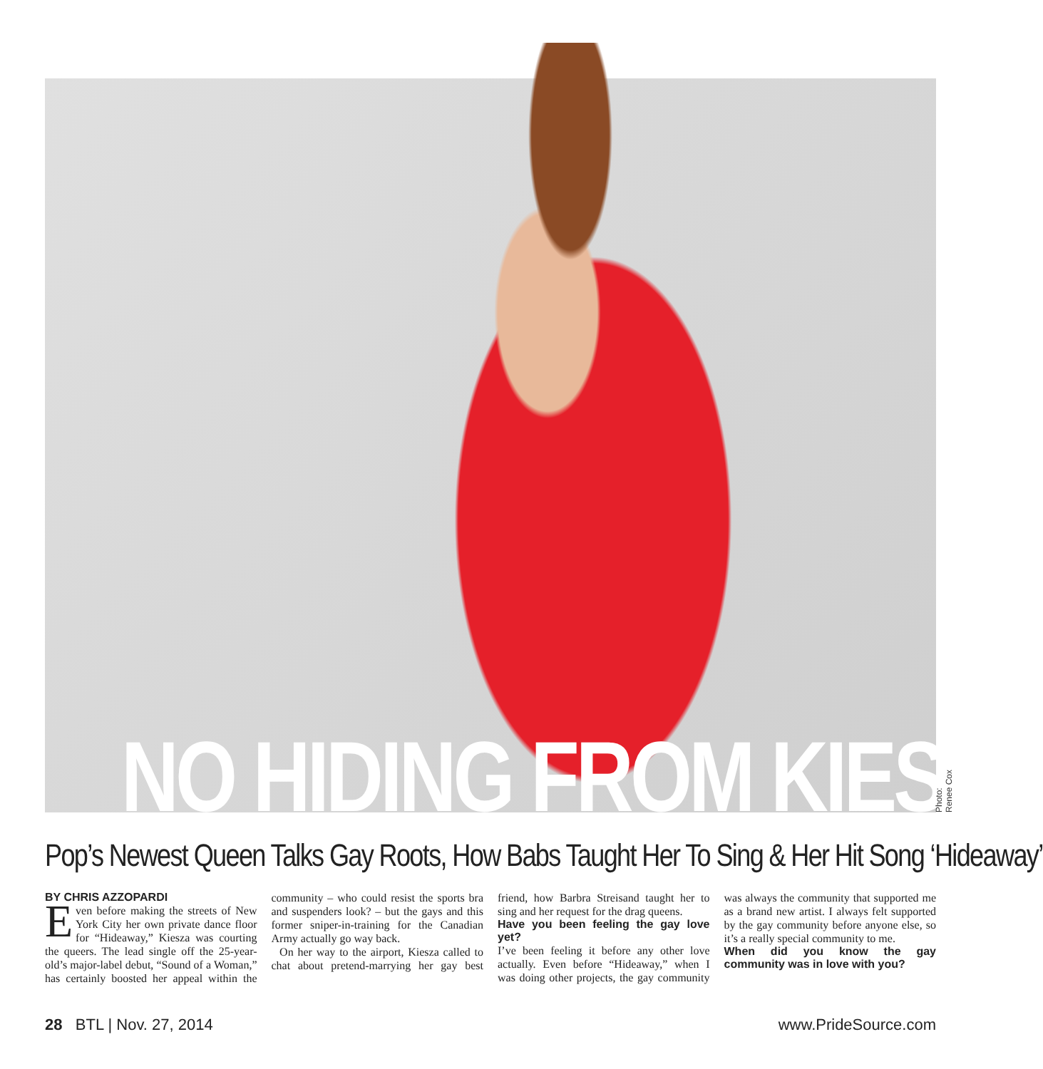NO HIDING FROM KIESZA Photo: Renee Cox
Pop’s Newest Queen Talks Gay Roots, How Babs Taught Her To Sing & Her Hit Song ‘Hideaway’
BY CHRIS AZZOPARDI
Even before making the streets of New York City her own private dance floor for “Hideaway,” Kiesza was courting the queers. The lead single off the 25-year-old’s major-label debut, “Sound of a Woman,” has certainly boosted her appeal within the community – who could resist the sports bra and suspenders look? – but the gays and this former sniper-in-training for the Canadian Army actually go way back.
On her way to the airport, Kiesza called to chat about pretend-marrying her gay best friend, how Barbra Streisand taught her to sing and her request for the drag queens.
Have you been feeling the gay love yet?
I’ve been feeling it before any other love actually. Even before “Hideaway,” when I was doing other projects, the gay community was always the community that supported me as a brand new artist. I always felt supported by the gay community before anyone else, so it’s a really special community to me.
When did you know the gay community was in love with you?
28 BTL | Nov. 27, 2014 www.PrideSource.com